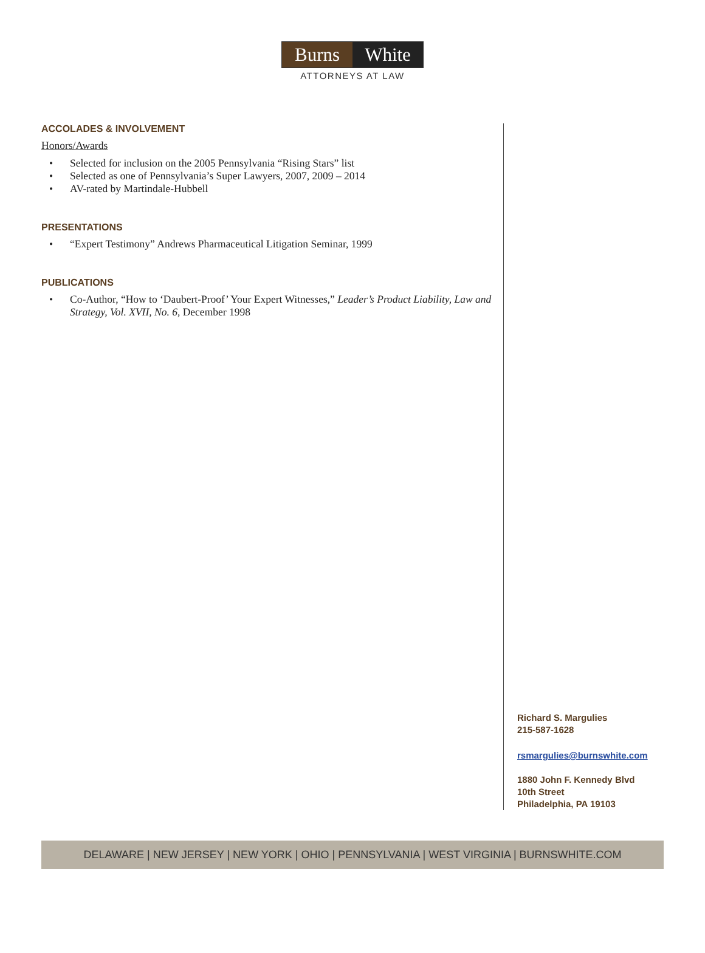Burns White
ATTORNEYS AT LAW
ACCOLADES & INVOLVEMENT
Honors/Awards
• Selected for inclusion on the 2005 Pennsylvania “Rising Stars” list
• Selected as one of Pennsylvania’s Super Lawyers, 2007, 2009 – 2014
• AV-rated by Martindale-Hubbell
PRESENTATIONS
• “Expert Testimony” Andrews Pharmaceutical Litigation Seminar, 1999
PUBLICATIONS
• Co-Author, “How to ‘Daubert-Proof’ Your Expert Witnesses,” Leader’s Product Liability, Law and Strategy, Vol. XVII, No. 6, December 1998
Richard S. Margulies
215-587-1628
rsmargulies@burnswhite.com
1880 John F. Kennedy Blvd
10th Street
Philadelphia, PA 19103
DELAWARE | NEW JERSEY | NEW YORK | OHIO | PENNSYLVANIA | WEST VIRGINIA | BURNSWHITE.COM